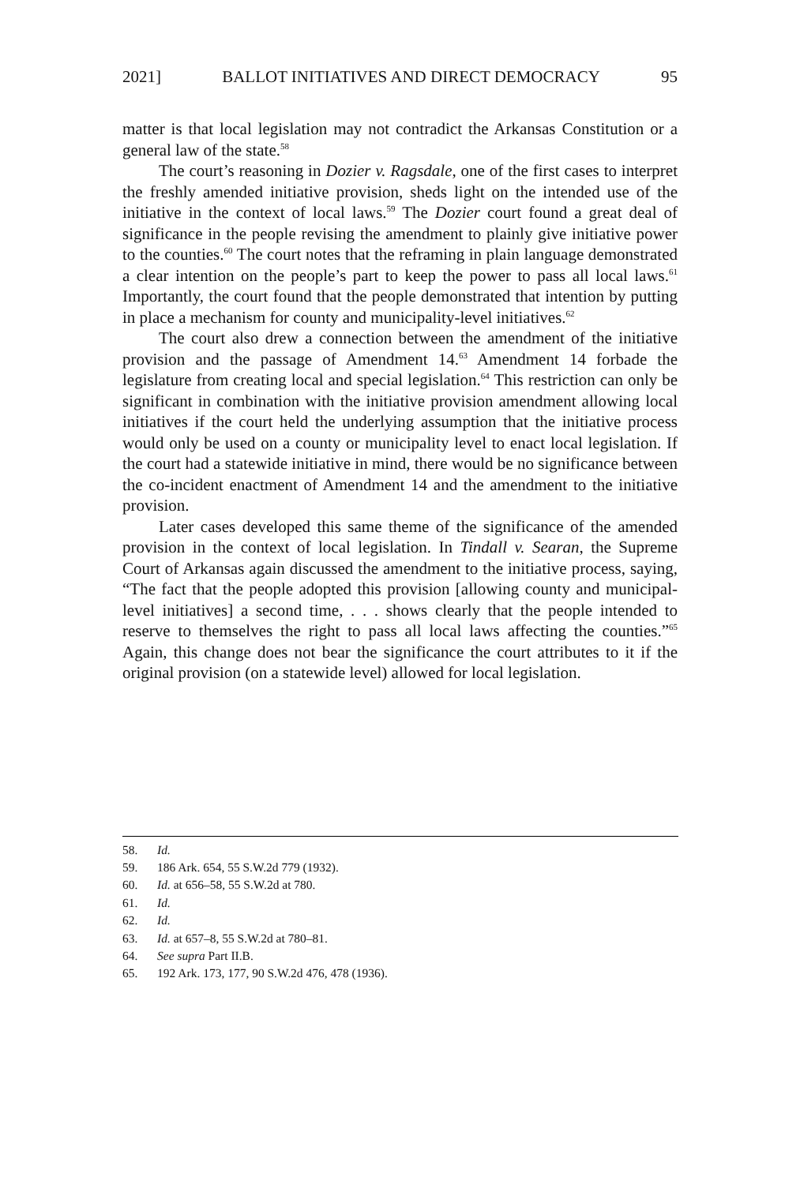2021] BALLOT INITIATIVES AND DIRECT DEMOCRACY 95
matter is that local legislation may not contradict the Arkansas Constitution or a general law of the state.<sup>58</sup>
The court’s reasoning in Dozier v. Ragsdale, one of the first cases to interpret the freshly amended initiative provision, sheds light on the intended use of the initiative in the context of local laws.<sup>59</sup> The Dozier court found a great deal of significance in the people revising the amendment to plainly give initiative power to the counties.<sup>60</sup> The court notes that the reframing in plain language demonstrated a clear intention on the people’s part to keep the power to pass all local laws.<sup>61</sup> Importantly, the court found that the people demonstrated that intention by putting in place a mechanism for county and municipality-level initiatives.<sup>62</sup>
The court also drew a connection between the amendment of the initiative provision and the passage of Amendment 14.<sup>63</sup> Amendment 14 forbade the legislature from creating local and special legislation.<sup>64</sup> This restriction can only be significant in combination with the initiative provision amendment allowing local initiatives if the court held the underlying assumption that the initiative process would only be used on a county or municipality level to enact local legislation. If the court had a statewide initiative in mind, there would be no significance between the co-incident enactment of Amendment 14 and the amendment to the initiative provision.
Later cases developed this same theme of the significance of the amended provision in the context of local legislation. In Tindall v. Searan, the Supreme Court of Arkansas again discussed the amendment to the initiative process, saying, “The fact that the people adopted this provision [allowing county and municipal-level initiatives] a second time, . . . shows clearly that the people intended to reserve to themselves the right to pass all local laws affecting the counties.”<sup>65</sup> Again, this change does not bear the significance the court attributes to it if the original provision (on a statewide level) allowed for local legislation.
58. Id.
59. 186 Ark. 654, 55 S.W.2d 779 (1932).
60. Id. at 656–58, 55 S.W.2d at 780.
61. Id.
62. Id.
63. Id. at 657–8, 55 S.W.2d at 780–81.
64. See supra Part II.B.
65. 192 Ark. 173, 177, 90 S.W.2d 476, 478 (1936).